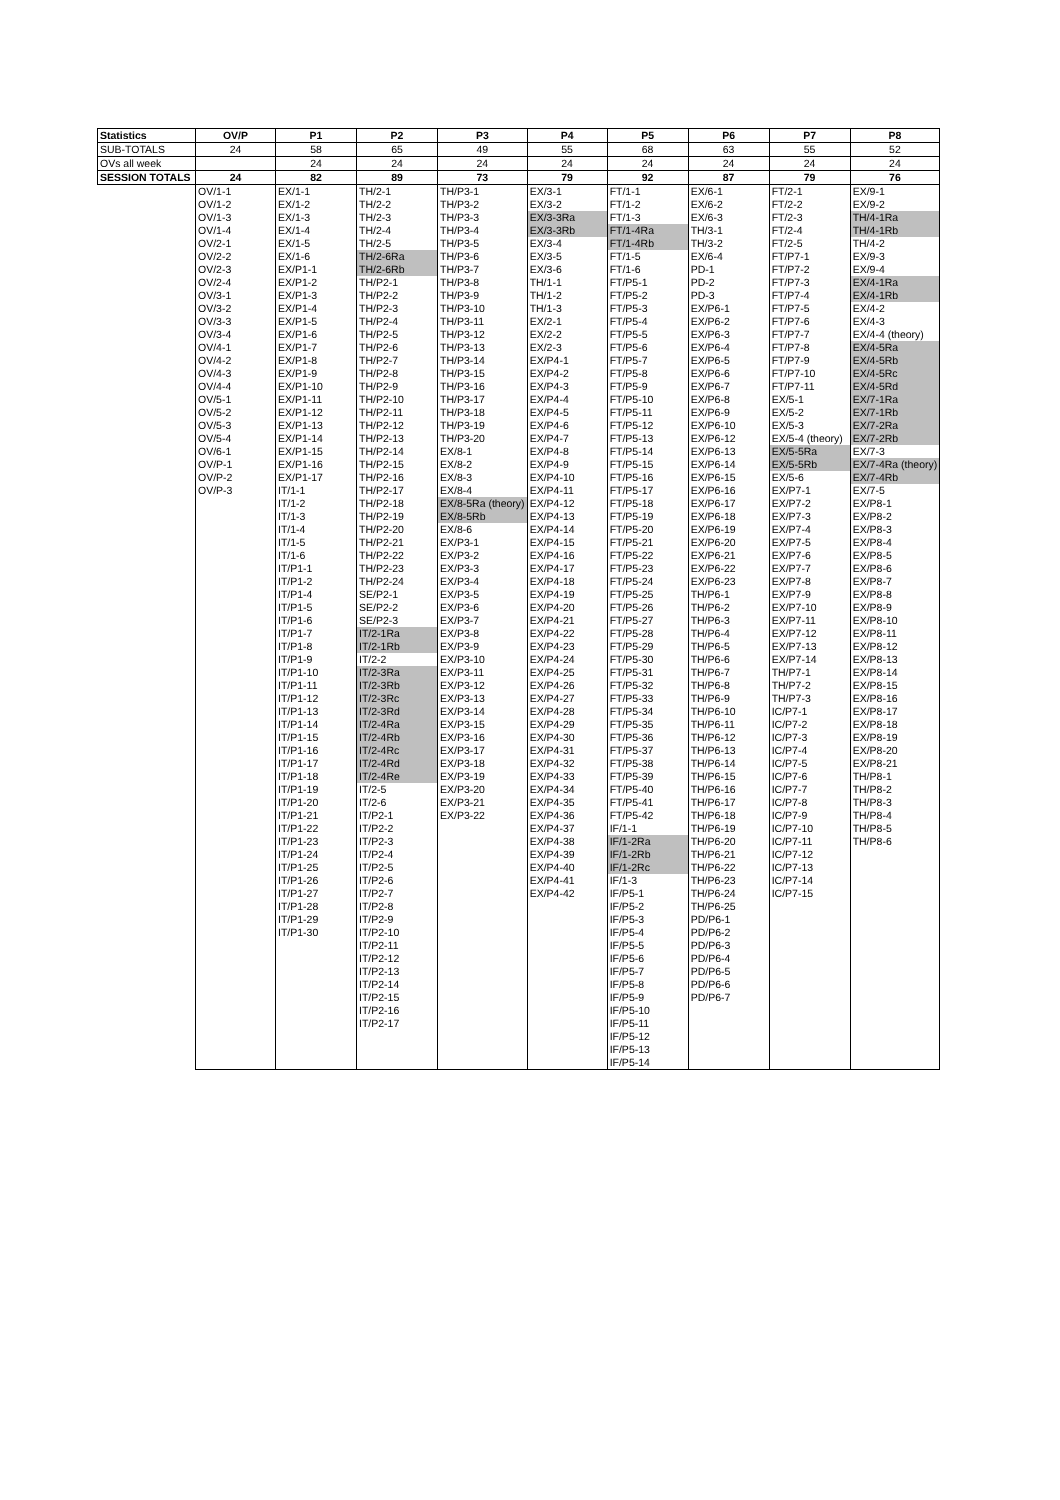| Statistics | OV/P | P1 | P2 | P3 | P4 | P5 | P6 | P7 | P8 |
| --- | --- | --- | --- | --- | --- | --- | --- | --- | --- |
| SUB-TOTALS | 24 | 58 | 65 | 49 | 55 | 68 | 63 | 55 | 52 |
| OVs all week | | 24 | 24 | 24 | 24 | 24 | 24 | 24 | 24 |
| SESSION TOTALS | 24 | 82 | 89 | 73 | 79 | 92 | 87 | 79 | 76 |
| | OV/1-1 | EX/1-1 | TH/2-1 | TH/P3-1 | EX/3-1 | FT/1-1 | EX/6-1 | FT/2-1 | EX/9-1 |
| | OV/1-2 | EX/1-2 | TH/2-2 | TH/P3-2 | EX/3-2 | FT/1-2 | EX/6-2 | FT/2-2 | EX/9-2 |
| | OV/1-3 | EX/1-3 | TH/2-3 | TH/P3-3 | EX/3-3Ra | FT/1-3 | EX/6-3 | FT/2-3 | TH/4-1Ra |
| | OV/1-4 | EX/1-4 | TH/2-4 | TH/P3-4 | EX/3-3Rb | FT/1-4Ra | TH/3-1 | FT/2-4 | TH/4-1Rb |
| | OV/2-1 | EX/1-5 | TH/2-5 | TH/P3-5 | EX/3-4 | FT/1-4Rb | TH/3-2 | FT/2-5 | TH/4-2 |
| | OV/2-2 | EX/1-6 | TH/2-6Ra | TH/P3-6 | EX/3-5 | FT/1-5 | EX/6-4 | FT/P7-1 | EX/9-3 |
| | OV/2-3 | EX/P1-1 | TH/2-6Rb | TH/P3-7 | EX/3-6 | FT/1-6 | PD-1 | FT/P7-2 | EX/9-4 |
| | OV/2-4 | EX/P1-2 | TH/P2-1 | TH/P3-8 | TH/1-1 | FT/P5-1 | PD-2 | FT/P7-3 | EX/4-1Ra |
| | OV/3-1 | EX/P1-3 | TH/P2-2 | TH/P3-9 | TH/1-2 | FT/P5-2 | PD-3 | FT/P7-4 | EX/4-1Rb |
| | OV/3-2 | EX/P1-4 | TH/P2-3 | TH/P3-10 | TH/1-3 | FT/P5-3 | EX/P6-1 | FT/P7-5 | EX/4-2 |
| | OV/3-3 | EX/P1-5 | TH/P2-4 | TH/P3-11 | EX/2-1 | FT/P5-4 | EX/P6-2 | FT/P7-6 | EX/4-3 |
| | OV/3-4 | EX/P1-6 | TH/P2-5 | TH/P3-12 | EX/2-2 | FT/P5-5 | EX/P6-3 | FT/P7-7 | EX/4-4 (theory) |
| | OV/4-1 | EX/P1-7 | TH/P2-6 | TH/P3-13 | EX/2-3 | FT/P5-6 | EX/P6-4 | FT/P7-8 | EX/4-5Ra |
| | OV/4-2 | EX/P1-8 | TH/P2-7 | TH/P3-14 | EX/P4-1 | FT/P5-7 | EX/P6-5 | FT/P7-9 | EX/4-5Rb |
| | OV/4-3 | EX/P1-9 | TH/P2-8 | TH/P3-15 | EX/P4-2 | FT/P5-8 | EX/P6-6 | FT/P7-10 | EX/4-5Rc |
| | OV/4-4 | EX/P1-10 | TH/P2-9 | TH/P3-16 | EX/P4-3 | FT/P5-9 | EX/P6-7 | FT/P7-11 | EX/4-5Rd |
| | OV/5-1 | EX/P1-11 | TH/P2-10 | TH/P3-17 | EX/P4-4 | FT/P5-10 | EX/P6-8 | EX/5-1 | EX/7-1Ra |
| | OV/5-2 | EX/P1-12 | TH/P2-11 | TH/P3-18 | EX/P4-5 | FT/P5-11 | EX/P6-9 | EX/5-2 | EX/7-1Rb |
| | OV/5-3 | EX/P1-13 | TH/P2-12 | TH/P3-19 | EX/P4-6 | FT/P5-12 | EX/P6-10 | EX/5-3 | EX/7-2Ra |
| | OV/5-4 | EX/P1-14 | TH/P2-13 | TH/P3-20 | EX/P4-7 | FT/P5-13 | EX/P6-12 | EX/5-4 (theory) | EX/7-2Rb |
| | OV/6-1 | EX/P1-15 | TH/P2-14 | EX/8-1 | EX/P4-8 | FT/P5-14 | EX/P6-13 | EX/5-5Ra | EX/7-3 |
| | OV/P-1 | EX/P1-16 | TH/P2-15 | EX/8-2 | EX/P4-9 | FT/P5-15 | EX/P6-14 | EX/5-5Rb | EX/7-4Ra (theory) |
| | OV/P-2 | EX/P1-17 | TH/P2-16 | EX/8-3 | EX/P4-10 | FT/P5-16 | EX/P6-15 | EX/5-6 | EX/7-4Rb |
| | OV/P-3 | IT/1-1 | TH/P2-17 | EX/8-4 | EX/P4-11 | FT/P5-17 | EX/P6-16 | EX/P7-1 | EX/7-5 |
| | | IT/1-2 | TH/P2-18 | EX/8-5Ra (theory) | EX/P4-12 | FT/P5-18 | EX/P6-17 | EX/P7-2 | EX/P8-1 |
| | | IT/1-3 | TH/P2-19 | EX/8-5Rb | EX/P4-13 | FT/P5-19 | EX/P6-18 | EX/P7-3 | EX/P8-2 |
| | | IT/1-4 | TH/P2-20 | EX/8-6 | EX/P4-14 | FT/P5-20 | EX/P6-19 | EX/P7-4 | EX/P8-3 |
| | | IT/1-5 | TH/P2-21 | EX/P3-1 | EX/P4-15 | FT/P5-21 | EX/P6-20 | EX/P7-5 | EX/P8-4 |
| | | IT/1-6 | TH/P2-22 | EX/P3-2 | EX/P4-16 | FT/P5-22 | EX/P6-21 | EX/P7-6 | EX/P8-5 |
| | | IT/P1-1 | TH/P2-23 | EX/P3-3 | EX/P4-17 | FT/P5-23 | EX/P6-22 | EX/P7-7 | EX/P8-6 |
| | | IT/P1-2 | TH/P2-24 | EX/P3-4 | EX/P4-18 | FT/P5-24 | EX/P6-23 | EX/P7-8 | EX/P8-7 |
| | | IT/P1-4 | SE/P2-1 | EX/P3-5 | EX/P4-19 | FT/P5-25 | TH/P6-1 | EX/P7-9 | EX/P8-8 |
| | | IT/P1-5 | SE/P2-2 | EX/P3-6 | EX/P4-20 | FT/P5-26 | TH/P6-2 | EX/P7-10 | EX/P8-9 |
| | | IT/P1-6 | SE/P2-3 | EX/P3-7 | EX/P4-21 | FT/P5-27 | TH/P6-3 | EX/P7-11 | EX/P8-10 |
| | | IT/P1-7 | IT/2-1Ra | EX/P3-8 | EX/P4-22 | FT/P5-28 | TH/P6-4 | EX/P7-12 | EX/P8-11 |
| | | IT/P1-8 | IT/2-1Rb | EX/P3-9 | EX/P4-23 | FT/P5-29 | TH/P6-5 | EX/P7-13 | EX/P8-12 |
| | | IT/P1-9 | IT/2-2 | EX/P3-10 | EX/P4-24 | FT/P5-30 | TH/P6-6 | EX/P7-14 | EX/P8-13 |
| | | IT/P1-10 | IT/2-3Ra | EX/P3-11 | EX/P4-25 | FT/P5-31 | TH/P6-7 | TH/P7-1 | EX/P8-14 |
| | | IT/P1-11 | IT/2-3Rb | EX/P3-12 | EX/P4-26 | FT/P5-32 | TH/P6-8 | TH/P7-2 | EX/P8-15 |
| | | IT/P1-12 | IT/2-3Rc | EX/P3-13 | EX/P4-27 | FT/P5-33 | TH/P6-9 | TH/P7-3 | EX/P8-16 |
| | | IT/P1-13 | IT/2-3Rd | EX/P3-14 | EX/P4-28 | FT/P5-34 | TH/P6-10 | IC/P7-1 | EX/P8-17 |
| | | IT/P1-14 | IT/2-4Ra | EX/P3-15 | EX/P4-29 | FT/P5-35 | TH/P6-11 | IC/P7-2 | EX/P8-18 |
| | | IT/P1-15 | IT/2-4Rb | EX/P3-16 | EX/P4-30 | FT/P5-36 | TH/P6-12 | IC/P7-3 | EX/P8-19 |
| | | IT/P1-16 | IT/2-4Rc | EX/P3-17 | EX/P4-31 | FT/P5-37 | TH/P6-13 | IC/P7-4 | EX/P8-20 |
| | | IT/P1-17 | IT/2-4Rd | EX/P3-18 | EX/P4-32 | FT/P5-38 | TH/P6-14 | IC/P7-5 | EX/P8-21 |
| | | IT/P1-18 | IT/2-4Re | EX/P3-19 | EX/P4-33 | FT/P5-39 | TH/P6-15 | IC/P7-6 | TH/P8-1 |
| | | IT/P1-19 | IT/2-5 | EX/P3-20 | EX/P4-34 | FT/P5-40 | TH/P6-16 | IC/P7-7 | TH/P8-2 |
| | | IT/P1-20 | IT/2-6 | EX/P3-21 | EX/P4-35 | FT/P5-41 | TH/P6-17 | IC/P7-8 | TH/P8-3 |
| | | IT/P1-21 | IT/P2-1 | EX/P3-22 | EX/P4-36 | FT/P5-42 | TH/P6-18 | IC/P7-9 | TH/P8-4 |
| | | IT/P1-22 | IT/P2-2 | | EX/P4-37 | IF/1-1 | TH/P6-19 | IC/P7-10 | TH/P8-5 |
| | | IT/P1-23 | IT/P2-3 | | EX/P4-38 | IF/1-2Ra | TH/P6-20 | IC/P7-11 | TH/P8-6 |
| | | IT/P1-24 | IT/P2-4 | | EX/P4-39 | IF/1-2Rb | TH/P6-21 | IC/P7-12 | |
| | | IT/P1-25 | IT/P2-5 | | EX/P4-40 | IF/1-2Rc | TH/P6-22 | IC/P7-13 | |
| | | IT/P1-26 | IT/P2-6 | | EX/P4-41 | IF/1-3 | TH/P6-23 | IC/P7-14 | |
| | | IT/P1-27 | IT/P2-7 | | EX/P4-42 | IF/P5-1 | TH/P6-24 | IC/P7-15 | |
| | | IT/P1-28 | IT/P2-8 | | | IF/P5-2 | TH/P6-25 | | |
| | | IT/P1-29 | IT/P2-9 | | | IF/P5-3 | PD/P6-1 | | |
| | | IT/P1-30 | IT/P2-10 | | | IF/P5-4 | PD/P6-2 | | |
| | | | IT/P2-11 | | | IF/P5-5 | PD/P6-3 | | |
| | | | IT/P2-12 | | | IF/P5-6 | PD/P6-4 | | |
| | | | IT/P2-13 | | | IF/P5-7 | PD/P6-5 | | |
| | | | IT/P2-14 | | | IF/P5-8 | PD/P6-6 | | |
| | | | IT/P2-15 | | | IF/P5-9 | PD/P6-7 | | |
| | | | IT/P2-16 | | | IF/P5-10 | | | |
| | | | IT/P2-17 | | | IF/P5-11 | | | |
| | | | | | | IF/P5-12 | | | |
| | | | | | | IF/P5-13 | | | |
| | | | | | | IF/P5-14 | | | |